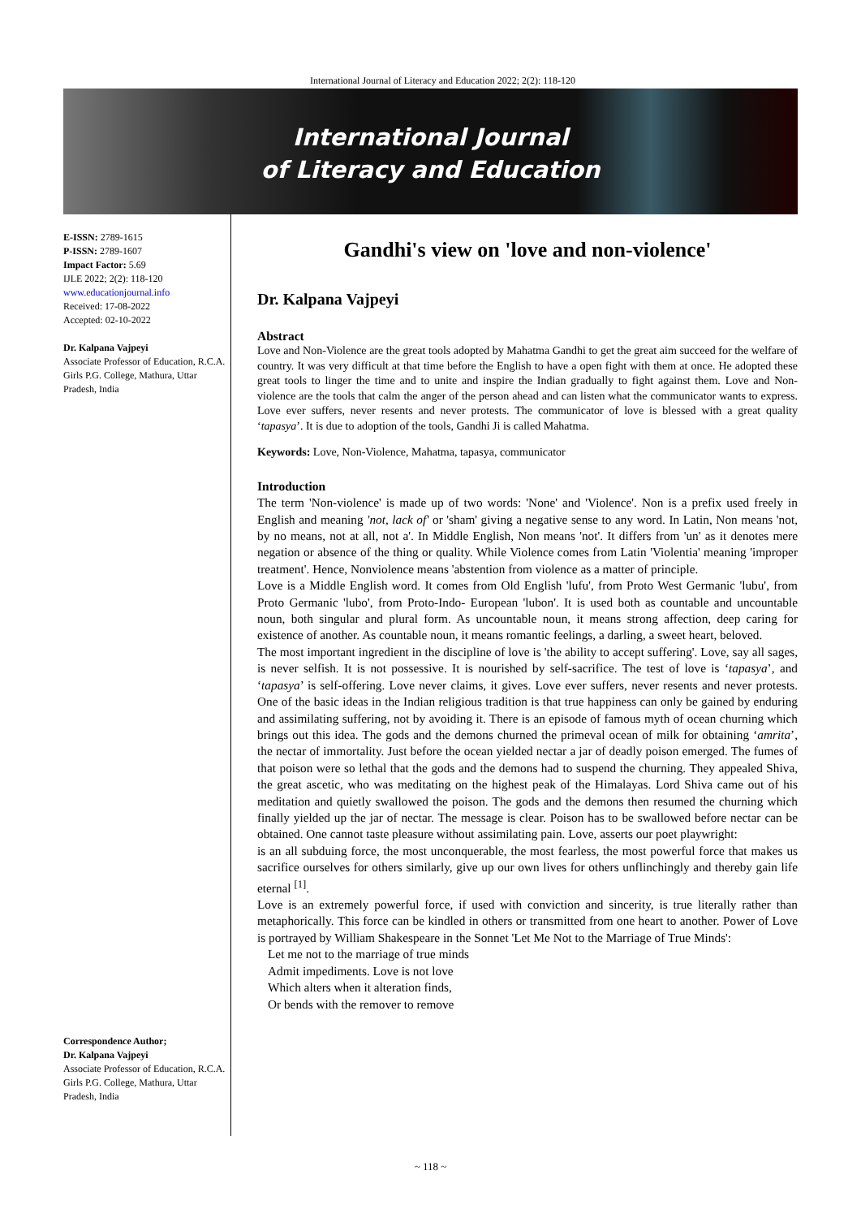International Journal of Literacy and Education 2022; 2(2): 118-120
International Journal
of Literacy and Education
E-ISSN: 2789-1615
P-ISSN: 2789-1607
Impact Factor: 5.69
IJLE 2022; 2(2): 118-120
www.educationjournal.info
Received: 17-08-2022
Accepted: 02-10-2022
Dr. Kalpana Vajpeyi
Associate Professor of Education, R.C.A. Girls P.G. College, Mathura, Uttar Pradesh, India
Correspondence Author;
Dr. Kalpana Vajpeyi
Associate Professor of Education, R.C.A. Girls P.G. College, Mathura, Uttar Pradesh, India
Gandhi's view on 'love and non-violence'
Dr. Kalpana Vajpeyi
Abstract
Love and Non-Violence are the great tools adopted by Mahatma Gandhi to get the great aim succeed for the welfare of country. It was very difficult at that time before the English to have a open fight with them at once. He adopted these great tools to linger the time and to unite and inspire the Indian gradually to fight against them. Love and Non-violence are the tools that calm the anger of the person ahead and can listen what the communicator wants to express. Love ever suffers, never resents and never protests. The communicator of love is blessed with a great quality ‘tapasya’. It is due to adoption of the tools, Gandhi Ji is called Mahatma.
Keywords: Love, Non-Violence, Mahatma, tapasya, communicator
Introduction
The term 'Non-violence' is made up of two words: 'None' and 'Violence'. Non is a prefix used freely in English and meaning 'not, lack of' or 'sham' giving a negative sense to any word. In Latin, Non means 'not, by no means, not at all, not a'. In Middle English, Non means 'not'. It differs from 'un' as it denotes mere negation or absence of the thing or quality. While Violence comes from Latin 'Violentia' meaning 'improper treatment'. Hence, Nonviolence means 'abstention from violence as a matter of principle.
Love is a Middle English word. It comes from Old English 'lufu', from Proto West Germanic 'lubu', from Proto Germanic 'lubo', from Proto-Indo- European 'lubon'. It is used both as countable and uncountable noun, both singular and plural form. As uncountable noun, it means strong affection, deep caring for existence of another. As countable noun, it means romantic feelings, a darling, a sweet heart, beloved.
The most important ingredient in the discipline of love is 'the ability to accept suffering'. Love, say all sages, is never selfish. It is not possessive. It is nourished by self-sacrifice. The test of love is ‘tapasya’, and ‘tapasya’ is self-offering. Love never claims, it gives. Love ever suffers, never resents and never protests. One of the basic ideas in the Indian religious tradition is that true happiness can only be gained by enduring and assimilating suffering, not by avoiding it. There is an episode of famous myth of ocean churning which brings out this idea. The gods and the demons churned the primeval ocean of milk for obtaining ‘amrita’, the nectar of immortality. Just before the ocean yielded nectar a jar of deadly poison emerged. The fumes of that poison were so lethal that the gods and the demons had to suspend the churning. They appealed Shiva, the great ascetic, who was meditating on the highest peak of the Himalayas. Lord Shiva came out of his meditation and quietly swallowed the poison. The gods and the demons then resumed the churning which finally yielded up the jar of nectar. The message is clear. Poison has to be swallowed before nectar can be obtained. One cannot taste pleasure without assimilating pain. Love, asserts our poet playwright:
is an all subduing force, the most unconquerable, the most fearless, the most powerful force that makes us sacrifice ourselves for others similarly, give up our own lives for others unflinchingly and thereby gain life eternal <sup>[1]</sup>.
Love is an extremely powerful force, if used with conviction and sincerity, is true literally rather than metaphorically. This force can be kindled in others or transmitted from one heart to another. Power of Love is portrayed by William Shakespeare in the Sonnet 'Let Me Not to the Marriage of True Minds':
Let me not to the marriage of true minds
Admit impediments. Love is not love
Which alters when it alteration finds,
Or bends with the remover to remove
~ 118 ~